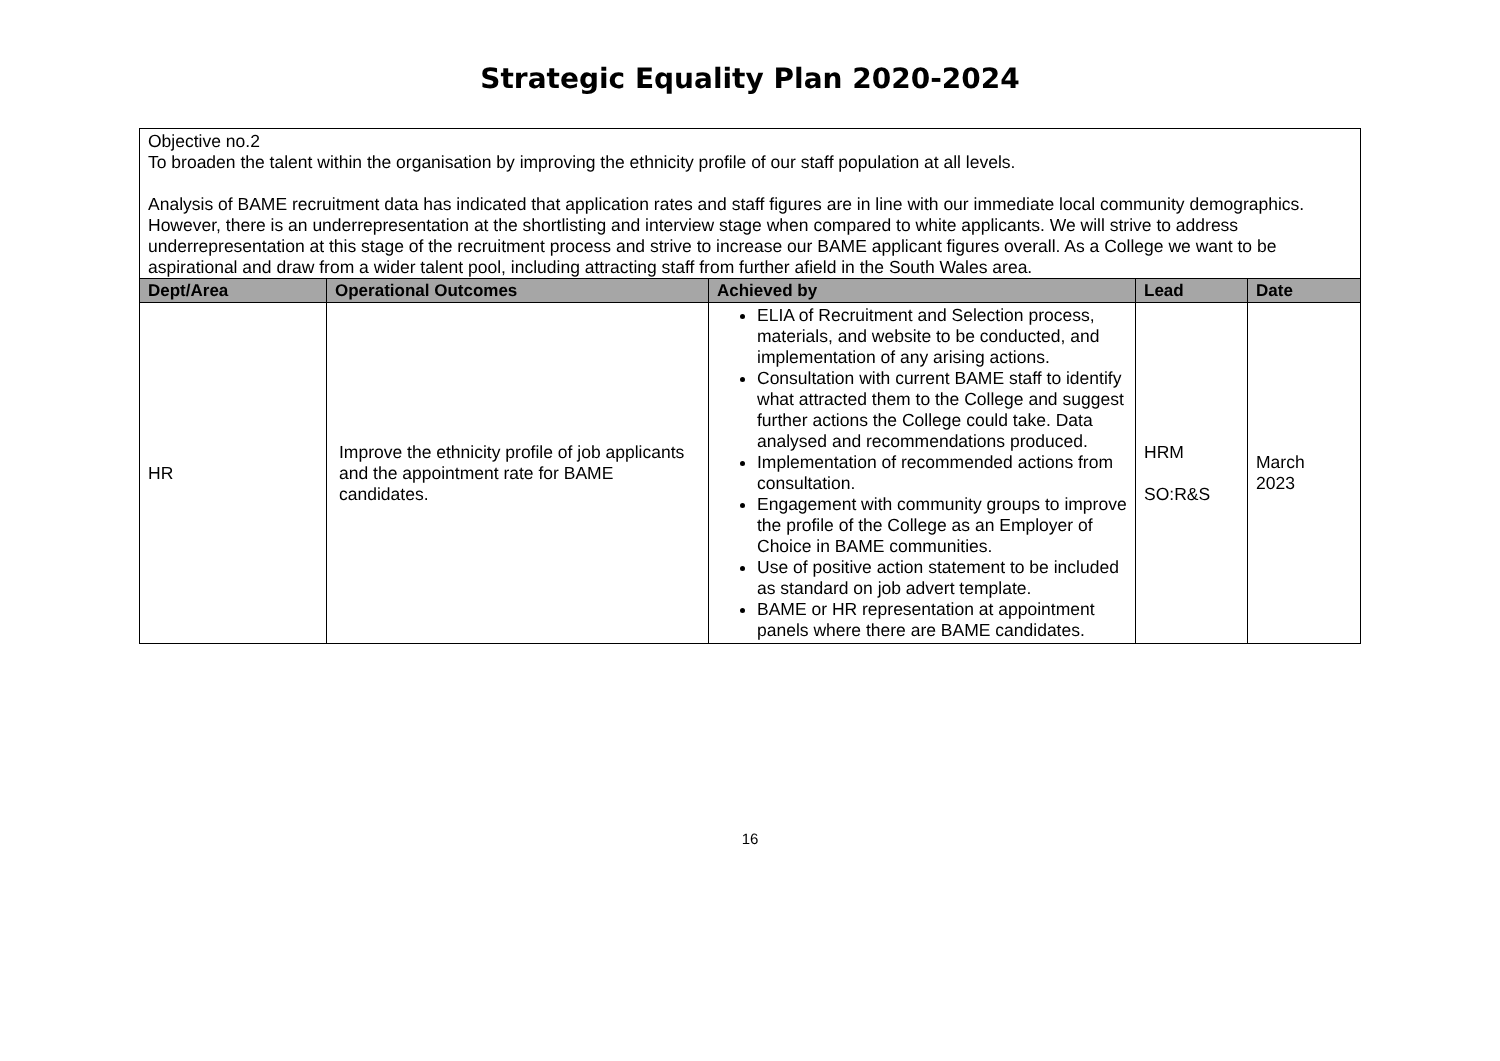Strategic Equality Plan 2020-2024
| Objective no.2 To broaden the talent within the organisation by improving the ethnicity profile of our staff population at all levels. Analysis of BAME recruitment data has indicated that application rates and staff figures are in line with our immediate local community demographics. However, there is an underrepresentation at the shortlisting and interview stage when compared to white applicants. We will strive to address underrepresentation at this stage of the recruitment process and strive to increase our BAME applicant figures overall. As a College we want to be aspirational and draw from a wider talent pool, including attracting staff from further afield in the South Wales area. | | | | |
| Dept/Area | Operational Outcomes | Achieved by | Lead | Date |
| HR | Improve the ethnicity profile of job applicants and the appointment rate for BAME candidates. | ELIA of Recruitment and Selection process, materials, and website to be conducted, and implementation of any arising actions. Consultation with current BAME staff to identify what attracted them to the College and suggest further actions the College could take. Data analysed and recommendations produced. Implementation of recommended actions from consultation. Engagement with community groups to improve the profile of the College as an Employer of Choice in BAME communities. Use of positive action statement to be included as standard on job advert template. BAME or HR representation at appointment panels where there are BAME candidates. | HRM SO:R&S | March 2023 |
16